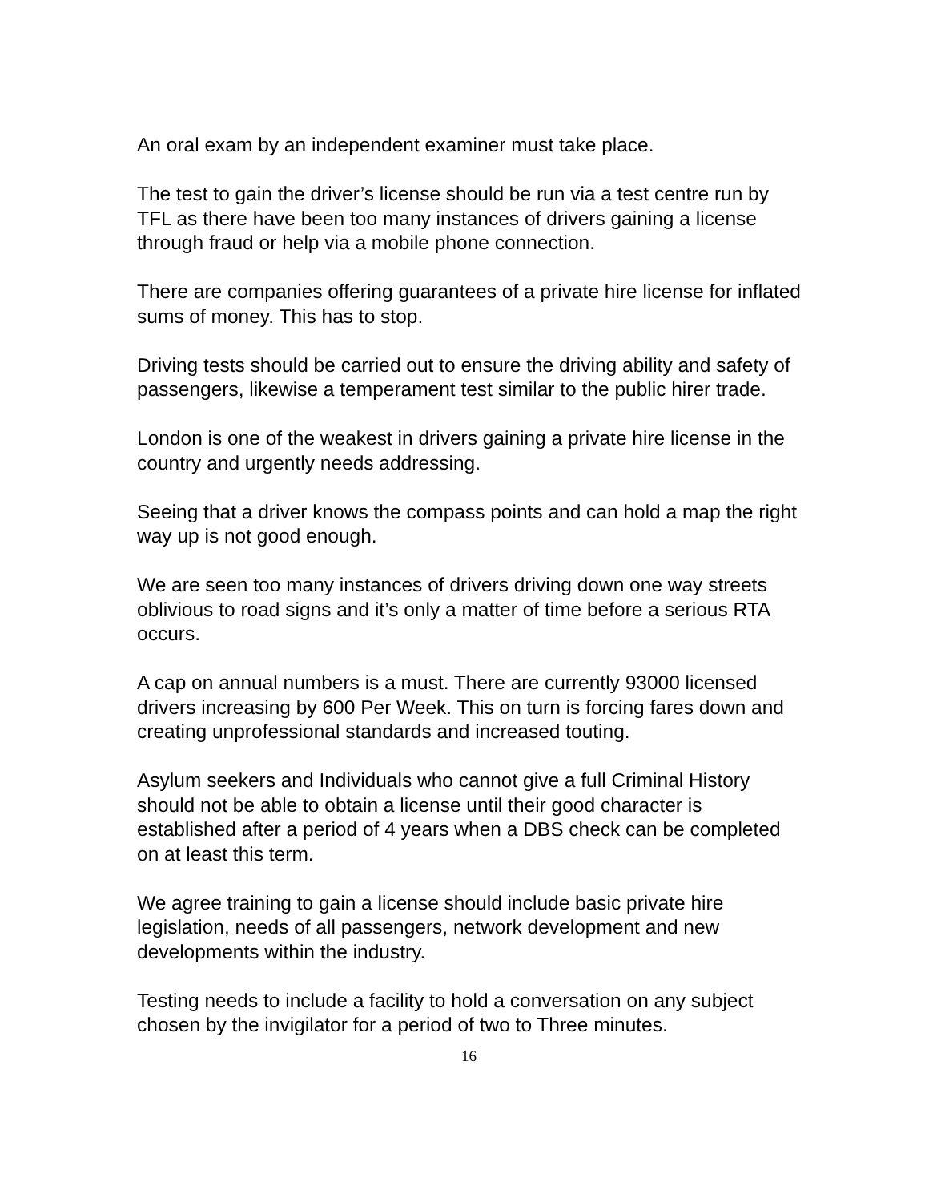An oral exam by an independent examiner must take place.
The test to gain the driver’s license should be run via a test centre run by TFL as there have been too many instances of drivers gaining a license through fraud or help via a mobile phone connection.
There are companies offering guarantees of a private hire license for inflated sums of money. This has to stop.
Driving tests should be carried out to ensure the driving ability and safety of passengers, likewise a temperament test similar to the public hirer trade.
London is one of the weakest in drivers gaining a private hire license in the country and urgently needs addressing.
Seeing that a driver knows the compass points and can hold a map the right way up is not good enough.
We are seen too many instances of drivers driving down one way streets oblivious to road signs and it’s only a matter of time before a serious RTA occurs.
A cap on annual numbers is a must. There are currently 93000 licensed drivers increasing by 600 Per Week. This on turn is forcing fares down and creating unprofessional standards and increased touting.
Asylum seekers and Individuals who cannot give a full Criminal History should not be able to obtain a license until their good character is established after a period of 4 years when a DBS check can be completed on at least this term.
We agree training to gain a license should include basic private hire legislation, needs of all passengers, network development and new developments within the industry.
Testing needs to include a facility to hold a conversation on any subject chosen by the invigilator for a period of two to Three minutes.
16